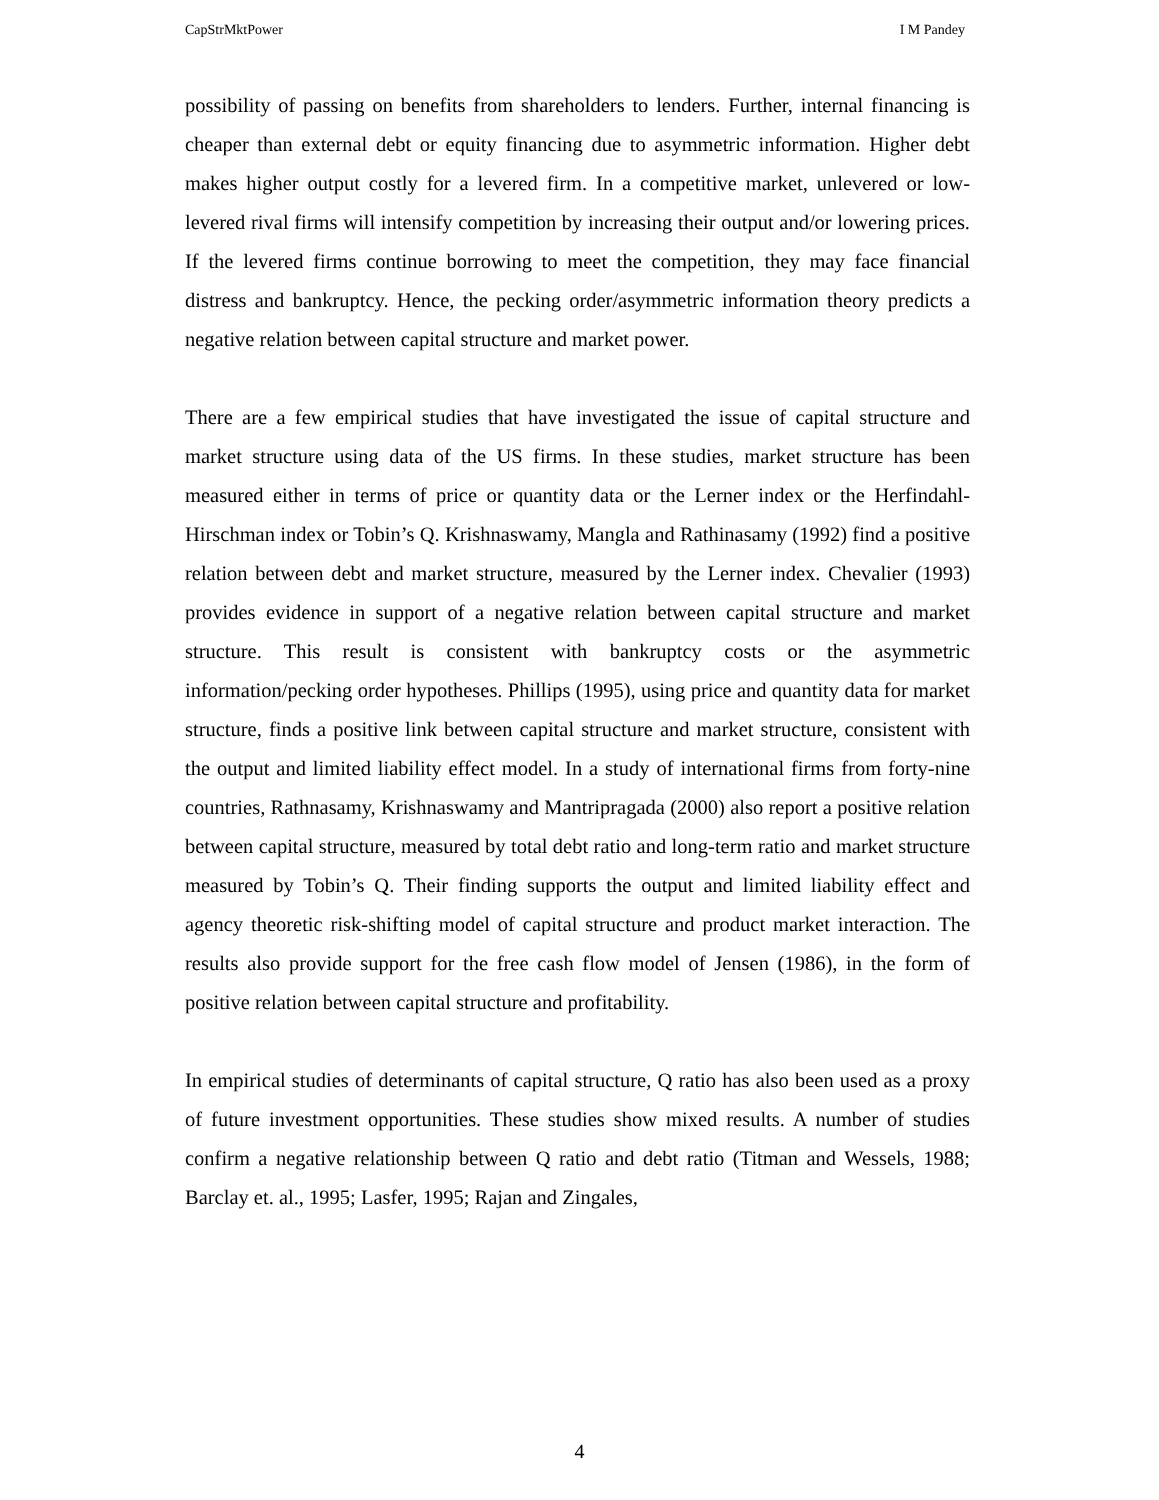CapStrMktPower I M Pandey
possibility of passing on benefits from shareholders to lenders. Further, internal financing is cheaper than external debt or equity financing due to asymmetric information. Higher debt makes higher output costly for a levered firm. In a competitive market, unlevered or low-levered rival firms will intensify competition by increasing their output and/or lowering prices. If the levered firms continue borrowing to meet the competition, they may face financial distress and bankruptcy. Hence, the pecking order/asymmetric information theory predicts a negative relation between capital structure and market power.
There are a few empirical studies that have investigated the issue of capital structure and market structure using data of the US firms. In these studies, market structure has been measured either in terms of price or quantity data or the Lerner index or the Herfindahl-Hirschman index or Tobin’s Q. Krishnaswamy, Mangla and Rathinasamy (1992) find a positive relation between debt and market structure, measured by the Lerner index. Chevalier (1993) provides evidence in support of a negative relation between capital structure and market structure. This result is consistent with bankruptcy costs or the asymmetric information/pecking order hypotheses. Phillips (1995), using price and quantity data for market structure, finds a positive link between capital structure and market structure, consistent with the output and limited liability effect model. In a study of international firms from forty-nine countries, Rathnasamy, Krishnaswamy and Mantripragada (2000) also report a positive relation between capital structure, measured by total debt ratio and long-term ratio and market structure measured by Tobin’s Q. Their finding supports the output and limited liability effect and agency theoretic risk-shifting model of capital structure and product market interaction. The results also provide support for the free cash flow model of Jensen (1986), in the form of positive relation between capital structure and profitability.
In empirical studies of determinants of capital structure, Q ratio has also been used as a proxy of future investment opportunities. These studies show mixed results. A number of studies confirm a negative relationship between Q ratio and debt ratio (Titman and Wessels, 1988; Barclay et. al., 1995; Lasfer, 1995; Rajan and Zingales,
4